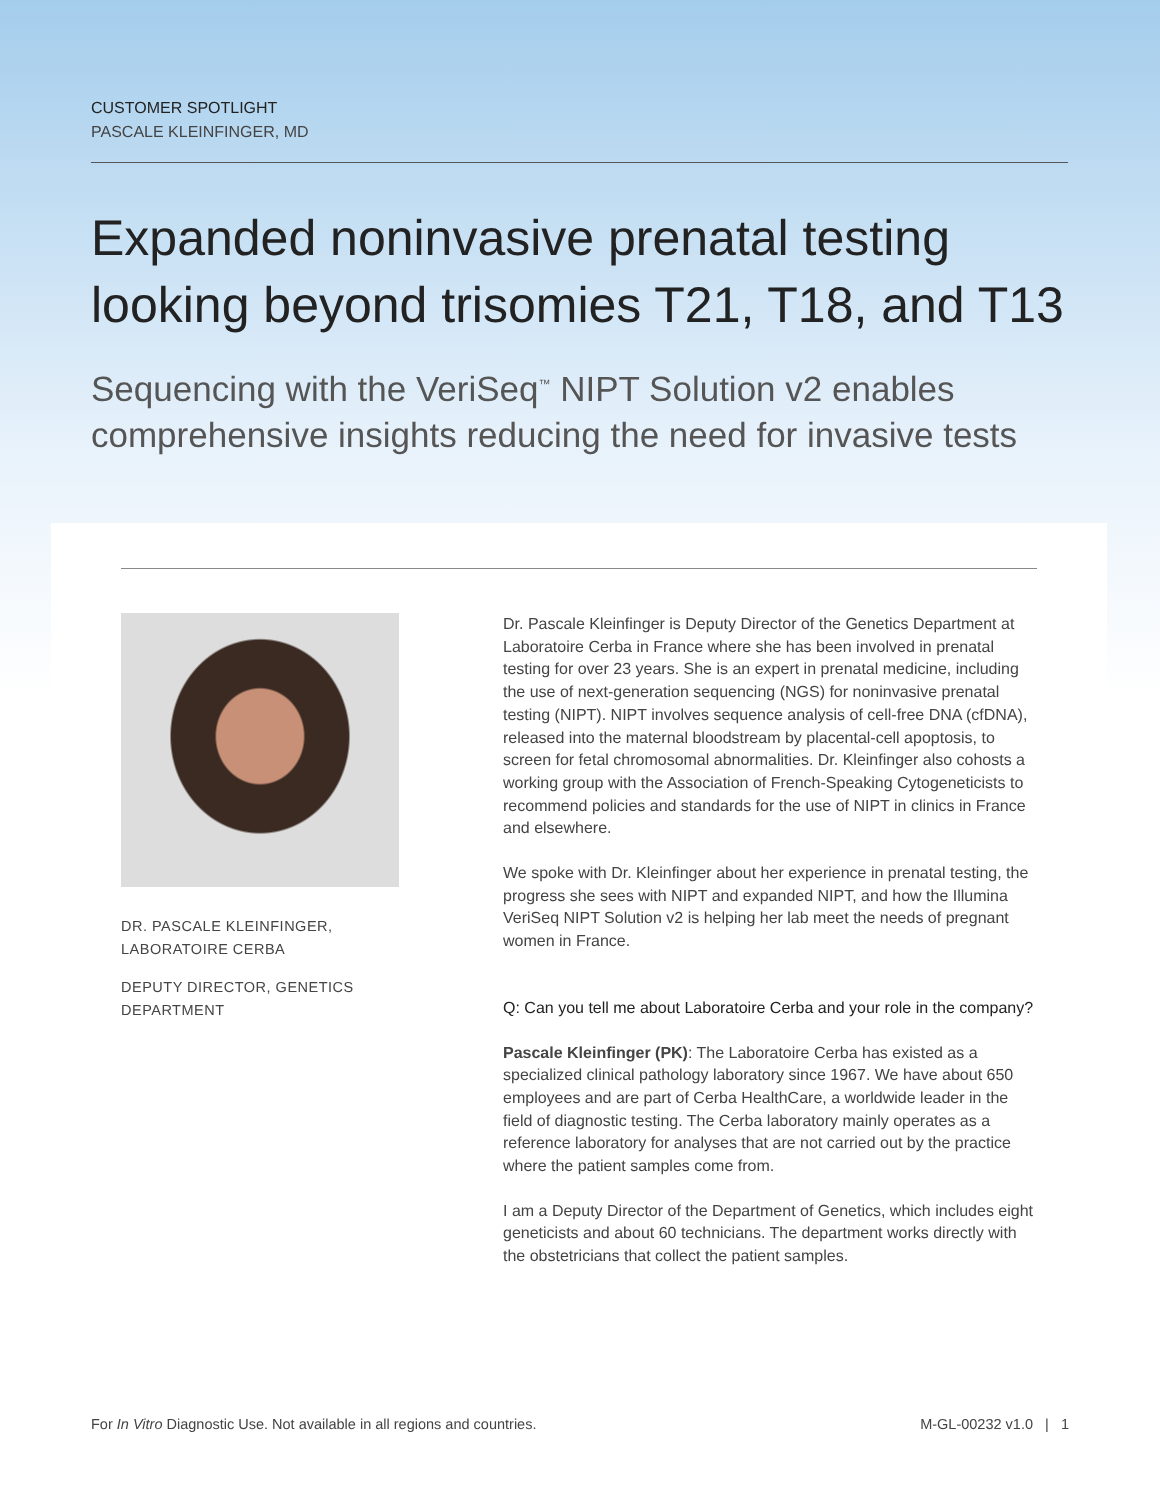CUSTOMER SPOTLIGHT
PASCALE KLEINFINGER, MD
Expanded noninvasive prenatal testing looking beyond trisomies T21, T18, and T13
Sequencing with the VeriSeq<sup>™</sup> NIPT Solution v2 enables comprehensive insights reducing the need for invasive tests
DR. PASCALE KLEINFINGER,
LABORATOIRE CERBA
DEPUTY DIRECTOR, GENETICS
DEPARTMENT
Dr. Pascale Kleinfinger is Deputy Director of the Genetics Department at Laboratoire Cerba in France where she has been involved in prenatal testing for over 23 years. She is an expert in prenatal medicine, including the use of next-generation sequencing (NGS) for noninvasive prenatal testing (NIPT). NIPT involves sequence analysis of cell-free DNA (cfDNA), released into the maternal bloodstream by placental-cell apoptosis, to screen for fetal chromosomal abnormalities. Dr. Kleinfinger also cohosts a working group with the Association of French-Speaking Cytogeneticists to recommend policies and standards for the use of NIPT in clinics in France and elsewhere.
We spoke with Dr. Kleinfinger about her experience in prenatal testing, the progress she sees with NIPT and expanded NIPT, and how the Illumina VeriSeq NIPT Solution v2 is helping her lab meet the needs of pregnant women in France.
Q: Can you tell me about Laboratoire Cerba and your role in the company?
Pascale Kleinfinger (PK): The Laboratoire Cerba has existed as a specialized clinical pathology laboratory since 1967. We have about 650 employees and are part of Cerba HealthCare, a worldwide leader in the field of diagnostic testing. The Cerba laboratory mainly operates as a reference laboratory for analyses that are not carried out by the practice where the patient samples come from.
I am a Deputy Director of the Department of Genetics, which includes eight geneticists and about 60 technicians. The department works directly with the obstetricians that collect the patient samples.
For In Vitro Diagnostic Use. Not available in all regions and countries. M-GL-00232 v1.0 | 1